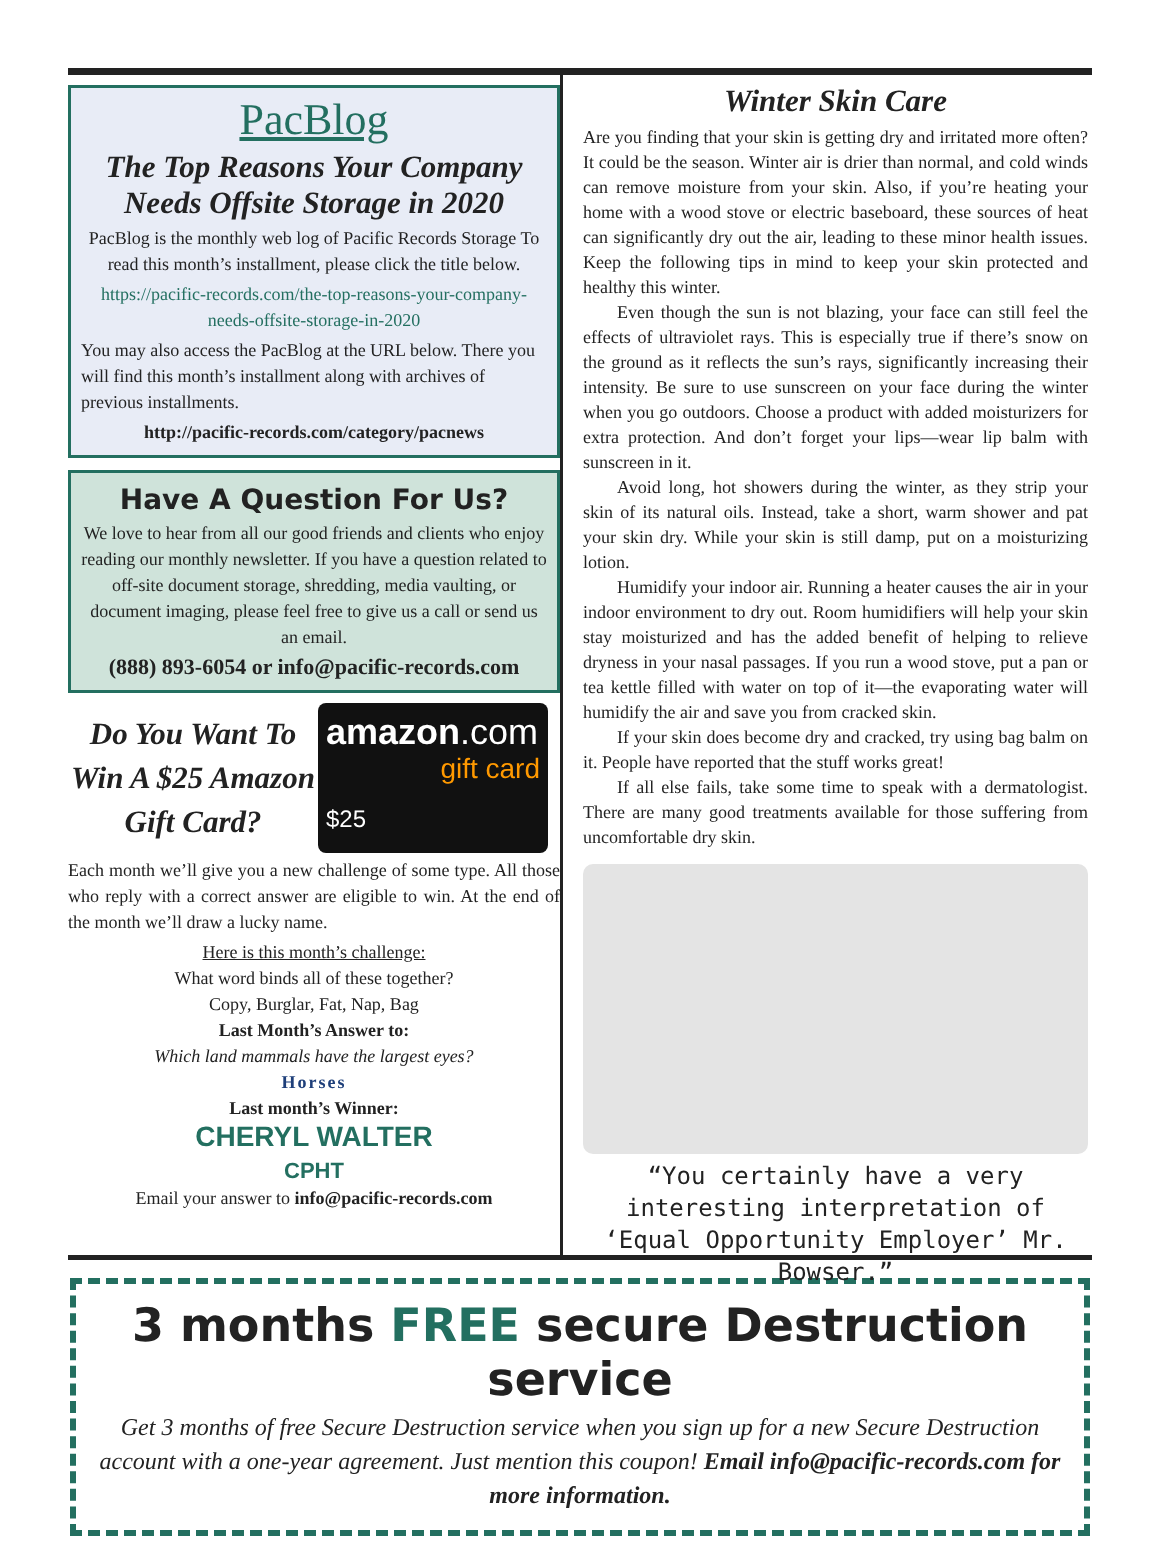PacBlog
The Top Reasons Your Company Needs Offsite Storage in 2020
PacBlog is the monthly web log of Pacific Records Storage To read this month’s installment, please click the title below.
https://pacific-records.com/the-top-reasons-your-company-needs-offsite-storage-in-2020
You may also access the PacBlog at the URL below. There you will find this month’s installment along with archives of previous installments.
http://pacific-records.com/category/pacnews
Have A Question For Us?
We love to hear from all our good friends and clients who enjoy reading our monthly newsletter. If you have a question related to off-site document storage, shredding, media vaulting, or document imaging, please feel free to give us a call or send us an email.
(888) 893-6054 or info@pacific-records.com
Do You Want To Win A $25 Amazon Gift Card?
amazon.com
gift card
$25
Each month we’ll give you a new challenge of some type. All those who reply with a correct answer are eligible to win. At the end of the month we’ll draw a lucky name.
Here is this month’s challenge:
What word binds all of these together?
Copy, Burglar, Fat, Nap, Bag
Last Month’s Answer to:
Which land mammals have the largest eyes?
Horses
Last month’s Winner:
CHERYL WALTER
CPHT
Email your answer to info@pacific-records.com
Winter Skin Care
Are you finding that your skin is getting dry and irritated more often? It could be the season. Winter air is drier than normal, and cold winds can remove moisture from your skin. Also, if you’re heating your home with a wood stove or electric baseboard, these sources of heat can significantly dry out the air, leading to these minor health issues. Keep the following tips in mind to keep your skin protected and healthy this winter.
Even though the sun is not blazing, your face can still feel the effects of ultraviolet rays. This is especially true if there’s snow on the ground as it reflects the sun’s rays, significantly increasing their intensity. Be sure to use sunscreen on your face during the winter when you go outdoors. Choose a product with added moisturizers for extra protection. And don’t forget your lips—wear lip balm with sunscreen in it.
Avoid long, hot showers during the winter, as they strip your skin of its natural oils. Instead, take a short, warm shower and pat your skin dry. While your skin is still damp, put on a moisturizing lotion.
Humidify your indoor air. Running a heater causes the air in your indoor environment to dry out. Room humidifiers will help your skin stay moisturized and has the added benefit of helping to relieve dryness in your nasal passages. If you run a wood stove, put a pan or tea kettle filled with water on top of it—the evaporating water will humidify the air and save you from cracked skin.
If your skin does become dry and cracked, try using bag balm on it. People have reported that the stuff works great!
If all else fails, take some time to speak with a dermatologist. There are many good treatments available for those suffering from uncomfortable dry skin.
“You certainly have a very interesting interpretation of ‘Equal Opportunity Employer’ Mr. Bowser.”
3 months FREE secure Destruction service
Get 3 months of free Secure Destruction service when you sign up for a new Secure Destruction account with a one-year agreement. Just mention this coupon! Email info@pacific-records.com for more information.